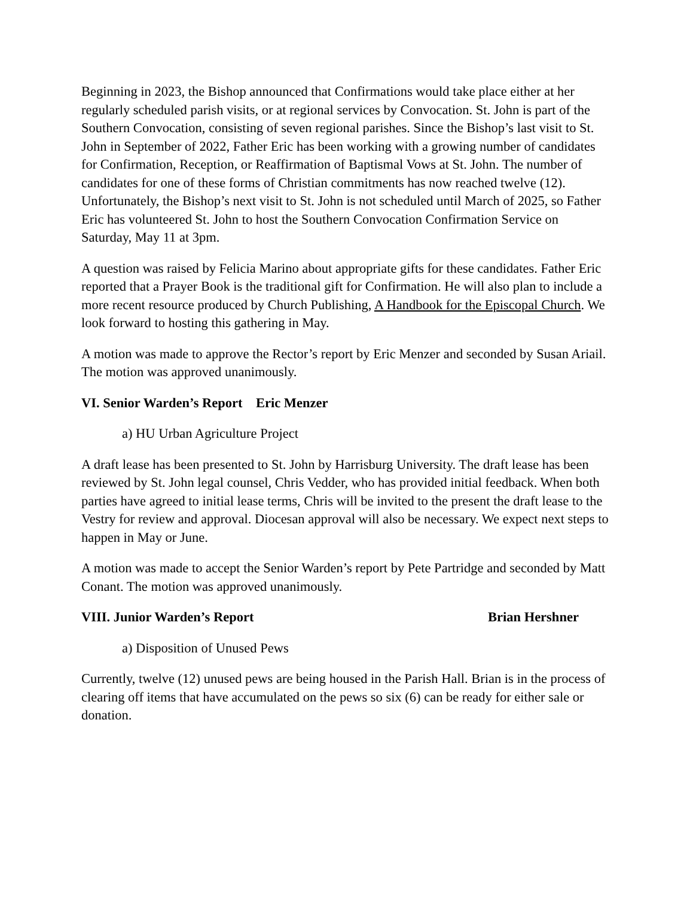Beginning in 2023, the Bishop announced that Confirmations would take place either at her regularly scheduled parish visits, or at regional services by Convocation. St. John is part of the Southern Convocation, consisting of seven regional parishes. Since the Bishop’s last visit to St. John in September of 2022, Father Eric has been working with a growing number of candidates for Confirmation, Reception, or Reaffirmation of Baptismal Vows at St. John. The number of candidates for one of these forms of Christian commitments has now reached twelve (12). Unfortunately, the Bishop’s next visit to St. John is not scheduled until March of 2025, so Father Eric has volunteered St. John to host the Southern Convocation Confirmation Service on Saturday, May 11 at 3pm.
A question was raised by Felicia Marino about appropriate gifts for these candidates. Father Eric reported that a Prayer Book is the traditional gift for Confirmation. He will also plan to include a more recent resource produced by Church Publishing, A Handbook for the Episcopal Church. We look forward to hosting this gathering in May.
A motion was made to approve the Rector’s report by Eric Menzer and seconded by Susan Ariail. The motion was approved unanimously.
VI. Senior Warden’s Report Eric Menzer
a) HU Urban Agriculture Project
A draft lease has been presented to St. John by Harrisburg University. The draft lease has been reviewed by St. John legal counsel, Chris Vedder, who has provided initial feedback. When both parties have agreed to initial lease terms, Chris will be invited to the present the draft lease to the Vestry for review and approval. Diocesan approval will also be necessary. We expect next steps to happen in May or June.
A motion was made to accept the Senior Warden’s report by Pete Partridge and seconded by Matt Conant. The motion was approved unanimously.
VIII. Junior Warden’s Report Brian Hershner
a) Disposition of Unused Pews
Currently, twelve (12) unused pews are being housed in the Parish Hall. Brian is in the process of clearing off items that have accumulated on the pews so six (6) can be ready for either sale or donation.